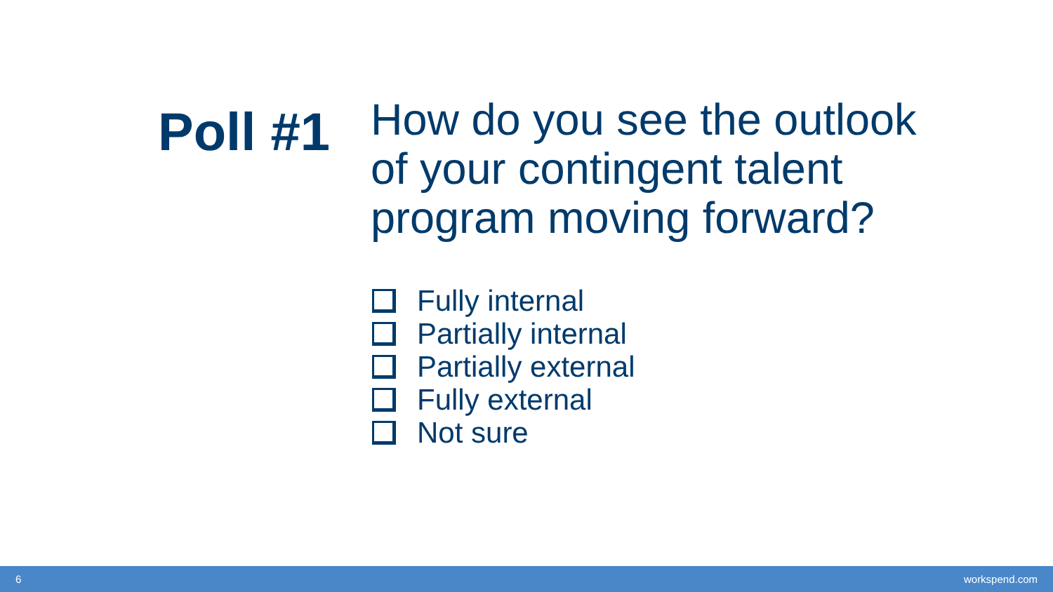Poll #1
How do you see the outlook of your contingent talent program moving forward?
Fully internal
Partially internal
Partially external
Fully external
Not sure
6 workspend.com